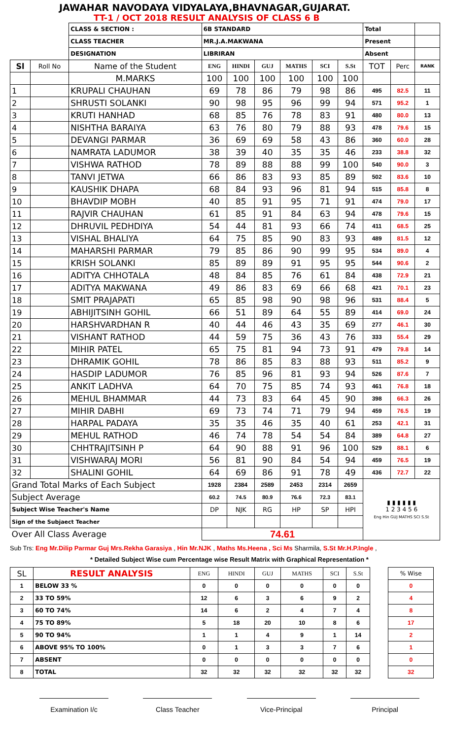JAWAHAR NAVODAYA VIDYALAYA,BHAVNAGAR,GUJARAT.
TT-1 / OCT 2018 RESULT ANALYSIS OF CLASS 6 B
| | | CLASS & SECTION : | 6B STANDARD | | | | | | Total | | |
| | | CLASS TEACHER | MR.J.A.MAKWANA | | | | | | Present | | |
| | | DESIGNATION | LIBRIRAN | | | | | | Absent | | |
| Sl | Roll No | Name of the Student | ENG | HINDI | GUJ | MATHS | SCI | S.St | TOT | Perc | RANK |
| | | M.MARKS | 100 | 100 | 100 | 100 | 100 | 100 | | | |
| 1 | | KRUPALI CHAUHAN | 69 | 78 | 86 | 79 | 98 | 86 | 495 | 82.5 | 11 |
| 2 | | SHRUSTI SOLANKI | 90 | 98 | 95 | 96 | 99 | 94 | 571 | 95.2 | 1 |
| 3 | | KRUTI HANHAD | 68 | 85 | 76 | 78 | 83 | 91 | 480 | 80.0 | 13 |
| 4 | | NISHTHA BARAIYA | 63 | 76 | 80 | 79 | 88 | 93 | 478 | 79.6 | 15 |
| 5 | | DEVANGI PARMAR | 36 | 69 | 69 | 58 | 43 | 86 | 360 | 60.0 | 28 |
| 6 | | NAMRATA LADUMOR | 38 | 39 | 40 | 35 | 35 | 46 | 233 | 38.8 | 32 |
| 7 | | VISHWA RATHOD | 78 | 89 | 88 | 88 | 99 | 100 | 540 | 90.0 | 3 |
| 8 | | TANVI JETWA | 66 | 86 | 83 | 93 | 85 | 89 | 502 | 83.6 | 10 |
| 9 | | KAUSHIK DHAPA | 68 | 84 | 93 | 96 | 81 | 94 | 515 | 85.8 | 8 |
| 10 | | BHAVDIP MOBH | 40 | 85 | 91 | 95 | 71 | 91 | 474 | 79.0 | 17 |
| 11 | | RAJVIR CHAUHAN | 61 | 85 | 91 | 84 | 63 | 94 | 478 | 79.6 | 15 |
| 12 | | DHRUVIL PEDHDIYA | 54 | 44 | 81 | 93 | 66 | 74 | 411 | 68.5 | 25 |
| 13 | | VISHAL BHALIYA | 64 | 75 | 85 | 90 | 83 | 93 | 489 | 81.5 | 12 |
| 14 | | MAHARSHI PARMAR | 79 | 85 | 86 | 90 | 99 | 95 | 534 | 89.0 | 4 |
| 15 | | KRISH SOLANKI | 85 | 89 | 89 | 91 | 95 | 95 | 544 | 90.6 | 2 |
| 16 | | ADITYA CHHOTALA | 48 | 84 | 85 | 76 | 61 | 84 | 438 | 72.9 | 21 |
| 17 | | ADITYA MAKWANA | 49 | 86 | 83 | 69 | 66 | 68 | 421 | 70.1 | 23 |
| 18 | | SMIT PRAJAPATI | 65 | 85 | 98 | 90 | 98 | 96 | 531 | 88.4 | 5 |
| 19 | | ABHIJITSINH GOHIL | 66 | 51 | 89 | 64 | 55 | 89 | 414 | 69.0 | 24 |
| 20 | | HARSHVARDHAN R | 40 | 44 | 46 | 43 | 35 | 69 | 277 | 46.1 | 30 |
| 21 | | VISHANT RATHOD | 44 | 59 | 75 | 36 | 43 | 76 | 333 | 55.4 | 29 |
| 22 | | MIHIR PATEL | 65 | 75 | 81 | 94 | 73 | 91 | 479 | 79.8 | 14 |
| 23 | | DHRAMIK GOHIL | 78 | 86 | 85 | 83 | 88 | 93 | 511 | 85.2 | 9 |
| 24 | | HASDIP LADUMOR | 76 | 85 | 96 | 81 | 93 | 94 | 526 | 87.6 | 7 |
| 25 | | ANKIT LADHVA | 64 | 70 | 75 | 85 | 74 | 93 | 461 | 76.8 | 18 |
| 26 | | MEHUL BHAMMAR | 44 | 73 | 83 | 64 | 45 | 90 | 398 | 66.3 | 26 |
| 27 | | MIHIR DABHI | 69 | 73 | 74 | 71 | 79 | 94 | 459 | 76.5 | 19 |
| 28 | | HARPAL PADAYA | 35 | 35 | 46 | 35 | 40 | 61 | 253 | 42.1 | 31 |
| 29 | | MEHUL RATHOD | 46 | 74 | 78 | 54 | 54 | 84 | 389 | 64.8 | 27 |
| 30 | | CHHTRAJITSINH P | 64 | 90 | 88 | 91 | 96 | 100 | 529 | 88.1 | 6 |
| 31 | | VISHWARAJ MORI | 56 | 81 | 90 | 84 | 54 | 94 | 459 | 76.5 | 19 |
| 32 | | SHALINI GOHIL | 64 | 69 | 86 | 91 | 78 | 49 | 436 | 72.7 | 22 |
| Grand Total Marks of Each Subject | | | 1928 | 2384 | 2589 | 2453 | 2314 | 2659 | ▮ ▮ ▮ ▮ ▮ ▮ 1 2 3 4 5 6 Eng Hin GUJ MATHS SCI S.St | | |
| Subject Average | | | 60.2 | 74.5 | 80.9 | 76.6 | 72.3 | 83.1 | | | |
| Subject Wise Teacher's Name | | | DP | NJK | RG | HP | SP | HPI | | | |
| Sign of the Subjaect Teacher | | | | | | | | | | | |
| Over All Class Average | | | 74.61 | | | | | | | | |
Sub Trs: Eng Mr.Dilip Parmar Guj Mrs.Rekha Garasiya , Hin Mr.NJK , Maths Ms.Heena , Sci Ms Sharmila, S.St Mr.H.P.Ingle ,
* Detailed Subject Wise cum Percentage wise Result Matrix with Graphical Representation *
| SL | RESULT ANALYSIS | ENG | HINDI | GUJ | MATHS | SCI | S.St | | % Wise | |
| 1 | BELOW 33 % | 0 | 0 | 0 | 0 | 0 | 0 | | 0 | |
| 2 | 33 TO 59% | 12 | 6 | 3 | 6 | 9 | 2 | | 4 | |
| 3 | 60 TO 74% | 14 | 6 | 2 | 4 | 7 | 4 | | 8 | |
| 4 | 75 TO 89% | 5 | 18 | 20 | 10 | 8 | 6 | | 17 | |
| 5 | 90 TO 94% | 1 | 1 | 4 | 9 | 1 | 14 | | 2 | |
| 6 | ABOVE 95% TO 100% | 0 | 1 | 3 | 3 | 7 | 6 | | 1 | |
| 7 | ABSENT | 0 | 0 | 0 | 0 | 0 | 0 | | 0 | |
| 8 | TOTAL | 32 | 32 | 32 | 32 | 32 | 32 | | 32 | |
Examination I/c Class Teacher Vice-Principal Principal